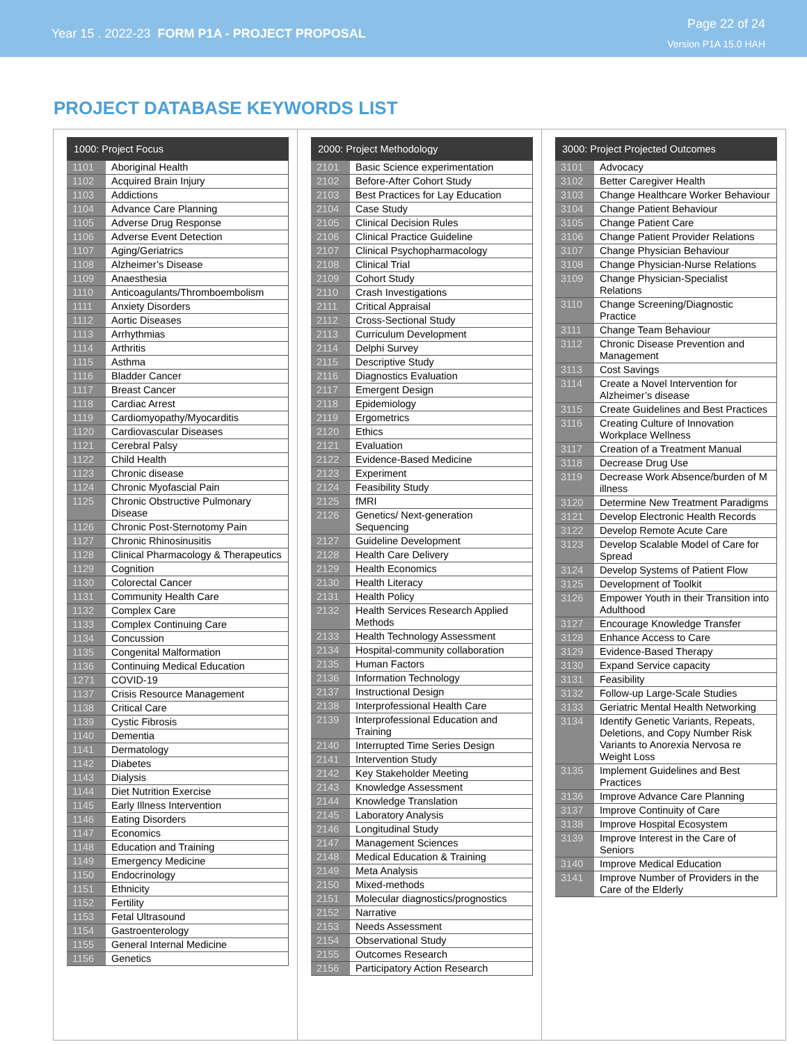Year 15 . 2022-23 FORM P1A - PROJECT PROPOSAL
Page 22 of 24
Version P1A 15.0 HAH
PROJECT DATABASE KEYWORDS LIST
| 1000: Project Focus | |
| --- | --- |
| 1101 | Aboriginal Health |
| 1102 | Acquired Brain Injury |
| 1103 | Addictions |
| 1104 | Advance Care Planning |
| 1105 | Adverse Drug Response |
| 1106 | Adverse Event Detection |
| 1107 | Aging/Geriatrics |
| 1108 | Alzheimer’s Disease |
| 1109 | Anaesthesia |
| 1110 | Anticoagulants/Thromboembolism |
| 1111 | Anxiety Disorders |
| 1112 | Aortic Diseases |
| 1113 | Arrhythmias |
| 1114 | Arthritis |
| 1115 | Asthma |
| 1116 | Bladder Cancer |
| 1117 | Breast Cancer |
| 1118 | Cardiac Arrest |
| 1119 | Cardiomyopathy/Myocarditis |
| 1120 | Cardiovascular Diseases |
| 1121 | Cerebral Palsy |
| 1122 | Child Health |
| 1123 | Chronic disease |
| 1124 | Chronic Myofascial Pain |
| 1125 | Chronic Obstructive Pulmonary Disease |
| 1126 | Chronic Post-Sternotomy Pain |
| 1127 | Chronic Rhinosinusitis |
| 1128 | Clinical Pharmacology & Therapeutics |
| 1129 | Cognition |
| 1130 | Colorectal Cancer |
| 1131 | Community Health Care |
| 1132 | Complex Care |
| 1133 | Complex Continuing Care |
| 1134 | Concussion |
| 1135 | Congenital Malformation |
| 1136 | Continuing Medical Education |
| 1271 | COVID-19 |
| 1137 | Crisis Resource Management |
| 1138 | Critical Care |
| 1139 | Cystic Fibrosis |
| 1140 | Dementia |
| 1141 | Dermatology |
| 1142 | Diabetes |
| 1143 | Dialysis |
| 1144 | Diet Nutrition Exercise |
| 1145 | Early Illness Intervention |
| 1146 | Eating Disorders |
| 1147 | Economics |
| 1148 | Education and Training |
| 1149 | Emergency Medicine |
| 1150 | Endocrinology |
| 1151 | Ethnicity |
| 1152 | Fertility |
| 1153 | Fetal Ultrasound |
| 1154 | Gastroenterology |
| 1155 | General Internal Medicine |
| 1156 | Genetics |
| 2000: Project Methodology | |
| --- | --- |
| 2101 | Basic Science experimentation |
| 2102 | Before-After Cohort Study |
| 2103 | Best Practices for Lay Education |
| 2104 | Case Study |
| 2105 | Clinical Decision Rules |
| 2106 | Clinical Practice Guideline |
| 2107 | Clinical Psychopharmacology |
| 2108 | Clinical Trial |
| 2109 | Cohort Study |
| 2110 | Crash Investigations |
| 2111 | Critical Appraisal |
| 2112 | Cross-Sectional Study |
| 2113 | Curriculum Development |
| 2114 | Delphi Survey |
| 2115 | Descriptive Study |
| 2116 | Diagnostics Evaluation |
| 2117 | Emergent Design |
| 2118 | Epidemiology |
| 2119 | Ergometrics |
| 2120 | Ethics |
| 2121 | Evaluation |
| 2122 | Evidence-Based Medicine |
| 2123 | Experiment |
| 2124 | Feasibility Study |
| 2125 | fMRI |
| 2126 | Genetics/ Next-generation Sequencing |
| 2127 | Guideline Development |
| 2128 | Health Care Delivery |
| 2129 | Health Economics |
| 2130 | Health Literacy |
| 2131 | Health Policy |
| 2132 | Health Services Research Applied Methods |
| 2133 | Health Technology Assessment |
| 2134 | Hospital-community collaboration |
| 2135 | Human Factors |
| 2136 | Information Technology |
| 2137 | Instructional Design |
| 2138 | Interprofessional Health Care |
| 2139 | Interprofessional Education and Training |
| 2140 | Interrupted Time Series Design |
| 2141 | Intervention Study |
| 2142 | Key Stakeholder Meeting |
| 2143 | Knowledge Assessment |
| 2144 | Knowledge Translation |
| 2145 | Laboratory Analysis |
| 2146 | Longitudinal Study |
| 2147 | Management Sciences |
| 2148 | Medical Education & Training |
| 2149 | Meta Analysis |
| 2150 | Mixed-methods |
| 2151 | Molecular diagnostics/prognostics |
| 2152 | Narrative |
| 2153 | Needs Assessment |
| 2154 | Observational Study |
| 2155 | Outcomes Research |
| 2156 | Participatory Action Research |
| 3000: Project Projected Outcomes | |
| --- | --- |
| 3101 | Advocacy |
| 3102 | Better Caregiver Health |
| 3103 | Change Healthcare Worker Behaviour |
| 3104 | Change Patient Behaviour |
| 3105 | Change Patient Care |
| 3106 | Change Patient Provider Relations |
| 3107 | Change Physician Behaviour |
| 3108 | Change Physician-Nurse Relations |
| 3109 | Change Physician-Specialist Relations |
| 3110 | Change Screening/Diagnostic Practice |
| 3111 | Change Team Behaviour |
| 3112 | Chronic Disease Prevention and Management |
| 3113 | Cost Savings |
| 3114 | Create a Novel Intervention for Alzheimer’s disease |
| 3115 | Create Guidelines and Best Practices |
| 3116 | Creating Culture of Innovation Workplace Wellness |
| 3117 | Creation of a Treatment Manual |
| 3118 | Decrease Drug Use |
| 3119 | Decrease Work Absence/burden of M illness |
| 3120 | Determine New Treatment Paradigms |
| 3121 | Develop Electronic Health Records |
| 3122 | Develop Remote Acute Care |
| 3123 | Develop Scalable Model of Care for Spread |
| 3124 | Develop Systems of Patient Flow |
| 3125 | Development of Toolkit |
| 3126 | Empower Youth in their Transition into Adulthood |
| 3127 | Encourage Knowledge Transfer |
| 3128 | Enhance Access to Care |
| 3129 | Evidence-Based Therapy |
| 3130 | Expand Service capacity |
| 3131 | Feasibility |
| 3132 | Follow-up Large-Scale Studies |
| 3133 | Geriatric Mental Health Networking |
| 3134 | Identify Genetic Variants, Repeats, Deletions, and Copy Number Risk Variants to Anorexia Nervosa re Weight Loss |
| 3135 | Implement Guidelines and Best Practices |
| 3136 | Improve Advance Care Planning |
| 3137 | Improve Continuity of Care |
| 3138 | Improve Hospital Ecosystem |
| 3139 | Improve Interest in the Care of Seniors |
| 3140 | Improve Medical Education |
| 3141 | Improve Number of Providers in the Care of the Elderly |